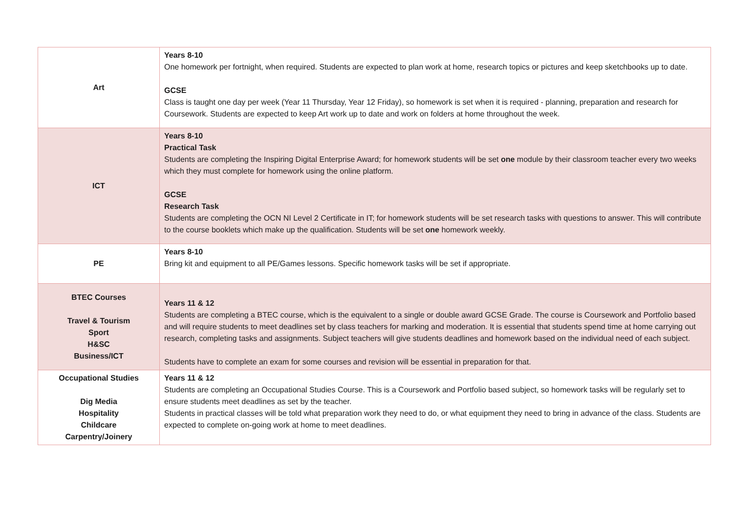| Art | Years 8-10 One homework per fortnight, when required. Students are expected to plan work at home, research topics or pictures and keep sketchbooks up to date. GCSE Class is taught one day per week (Year 11 Thursday, Year 12 Friday), so homework is set when it is required - planning, preparation and research for Coursework. Students are expected to keep Art work up to date and work on folders at home throughout the week. |
| ICT | Years 8-10 Practical Task Students are completing the Inspiring Digital Enterprise Award; for homework students will be set one module by their classroom teacher every two weeks which they must complete for homework using the online platform. GCSE Research Task Students are completing the OCN NI Level 2 Certificate in IT; for homework students will be set research tasks with questions to answer. This will contribute to the course booklets which make up the qualification. Students will be set one homework weekly. |
| PE | Years 8-10 Bring kit and equipment to all PE/Games lessons. Specific homework tasks will be set if appropriate. |
| BTEC Courses Travel & Tourism Sport H&SC Business/ICT | Years 11 & 12 Students are completing a BTEC course, which is the equivalent to a single or double award GCSE Grade. The course is Coursework and Portfolio based and will require students to meet deadlines set by class teachers for marking and moderation. It is essential that students spend time at home carrying out research, completing tasks and assignments. Subject teachers will give students deadlines and homework based on the individual need of each subject. Students have to complete an exam for some courses and revision will be essential in preparation for that. |
| Occupational Studies Dig Media Hospitality Childcare Carpentry/Joinery | Years 11 & 12 Students are completing an Occupational Studies Course. This is a Coursework and Portfolio based subject, so homework tasks will be regularly set to ensure students meet deadlines as set by the teacher. Students in practical classes will be told what preparation work they need to do, or what equipment they need to bring in advance of the class. Students are expected to complete on-going work at home to meet deadlines. |